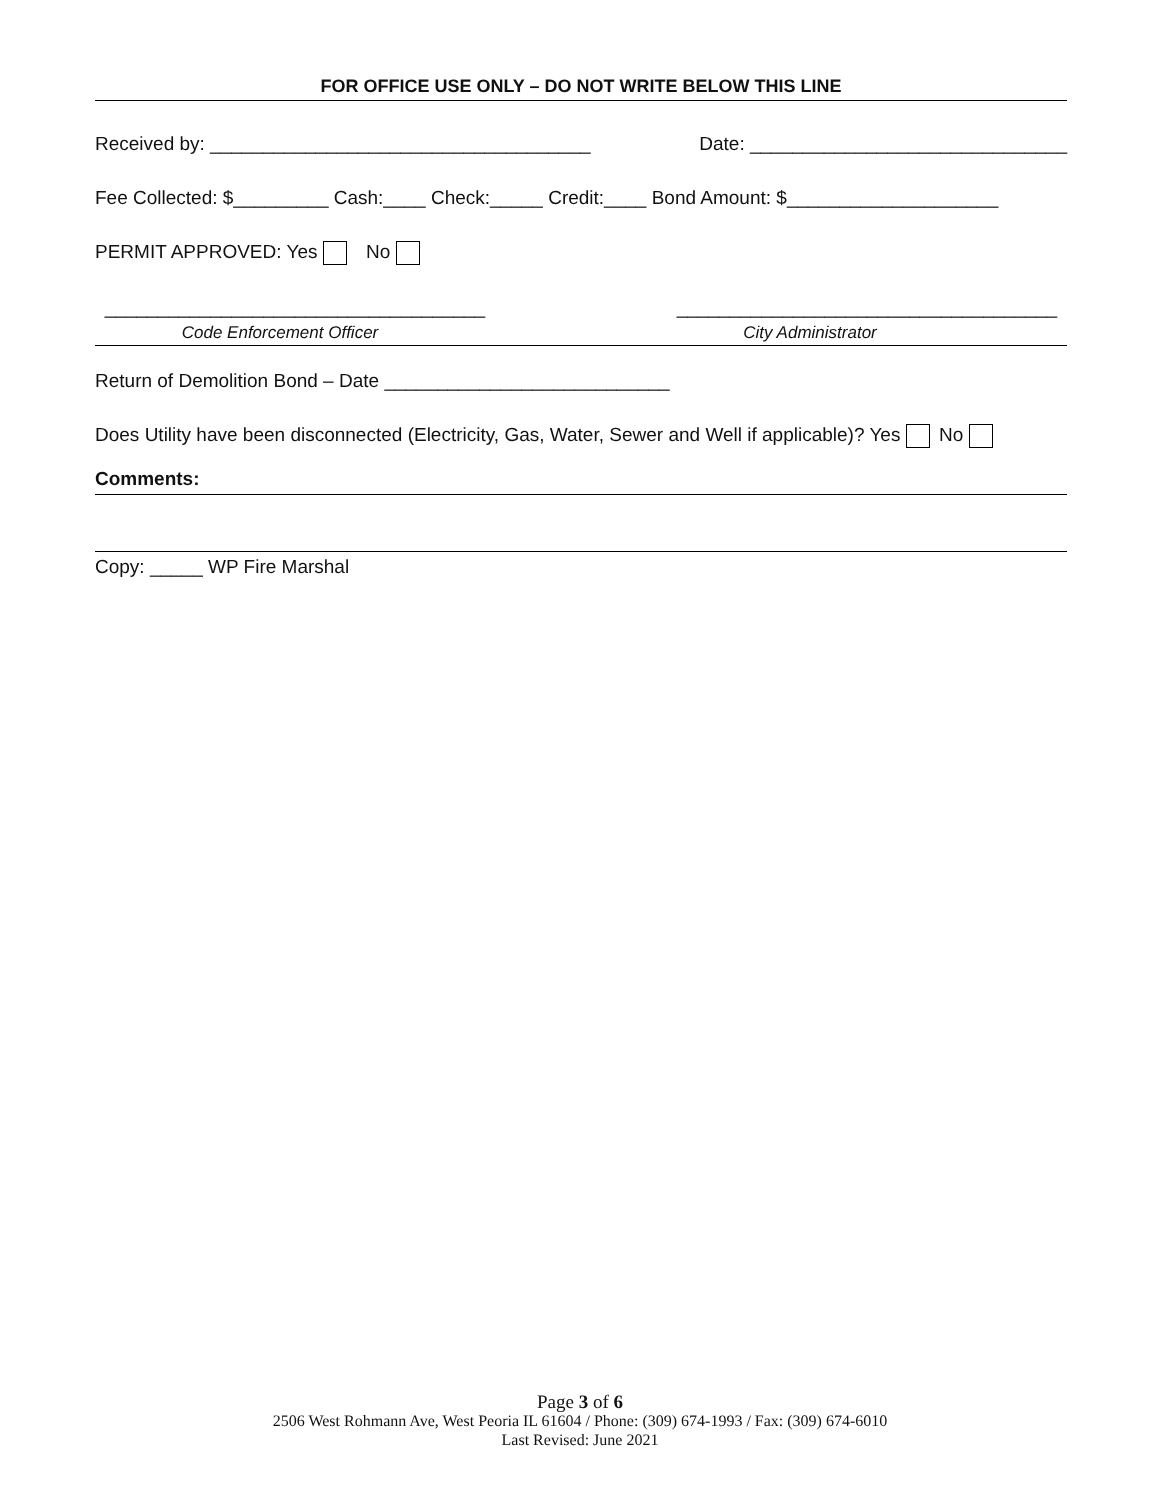FOR OFFICE USE ONLY – DO NOT WRITE BELOW THIS LINE
Received by: ____________________________________ Date: ______________________________
Fee Collected: $_________ Cash:____ Check:_____ Credit:____ Bond Amount: $____________________
PERMIT APPROVED: Yes No
____________________________________
____________________________________
Code Enforcement Officer City Administrator
Return of Demolition Bond – Date ___________________________
Does Utility have been disconnected (Electricity, Gas, Water, Sewer and Well if applicable)? Yes No
Comments:
Copy: _____ WP Fire Marshal
Page 3 of 6
2506 West Rohmann Ave, West Peoria IL 61604 / Phone: (309) 674-1993 / Fax: (309) 674-6010
Last Revised: June 2021